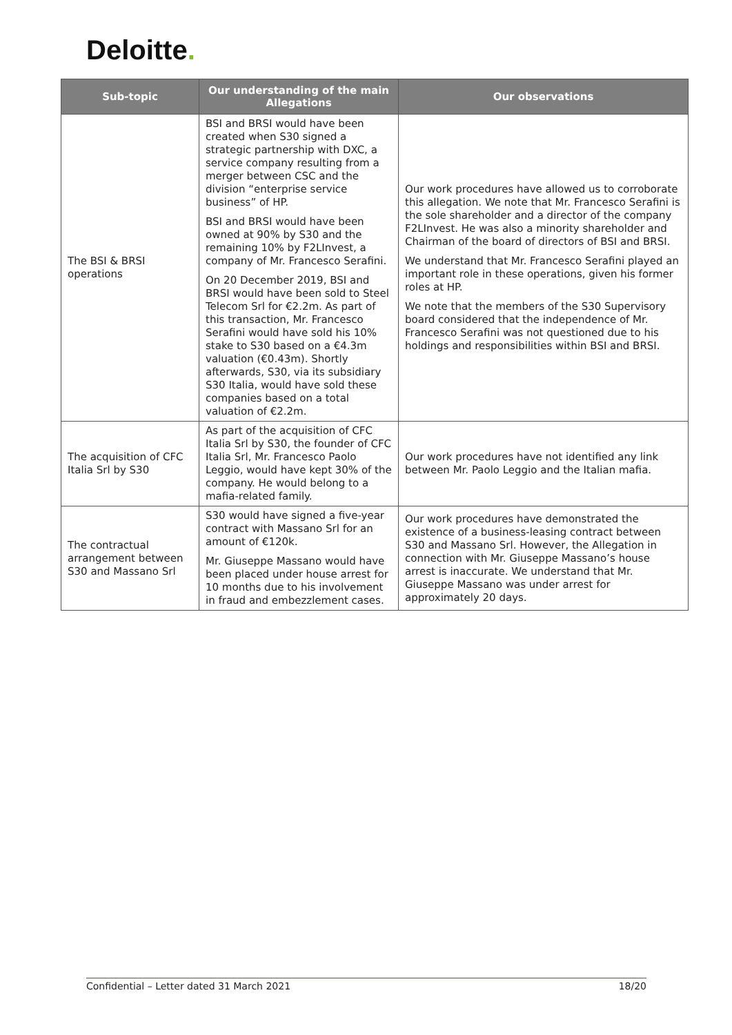Deloitte.
| Sub-topic | Our understanding of the main Allegations | Our observations |
| --- | --- | --- |
| The BSI & BRSI operations | BSI and BRSI would have been created when S30 signed a strategic partnership with DXC, a service company resulting from a merger between CSC and the division “enterprise service business” of HP. BSI and BRSI would have been owned at 90% by S30 and the remaining 10% by F2LInvest, a company of Mr. Francesco Serafini. On 20 December 2019, BSI and BRSI would have been sold to Steel Telecom Srl for €2.2m. As part of this transaction, Mr. Francesco Serafini would have sold his 10% stake to S30 based on a €4.3m valuation (€0.43m). Shortly afterwards, S30, via its subsidiary S30 Italia, would have sold these companies based on a total valuation of €2.2m. | Our work procedures have allowed us to corroborate this allegation. We note that Mr. Francesco Serafini is the sole shareholder and a director of the company F2LInvest. He was also a minority shareholder and Chairman of the board of directors of BSI and BRSI. We understand that Mr. Francesco Serafini played an important role in these operations, given his former roles at HP. We note that the members of the S30 Supervisory board considered that the independence of Mr. Francesco Serafini was not questioned due to his holdings and responsibilities within BSI and BRSI. |
| The acquisition of CFC Italia Srl by S30 | As part of the acquisition of CFC Italia Srl by S30, the founder of CFC Italia Srl, Mr. Francesco Paolo Leggio, would have kept 30% of the company. He would belong to a mafia-related family. | Our work procedures have not identified any link between Mr. Paolo Leggio and the Italian mafia. |
| The contractual arrangement between S30 and Massano Srl | S30 would have signed a five-year contract with Massano Srl for an amount of €120k. Mr. Giuseppe Massano would have been placed under house arrest for 10 months due to his involvement in fraud and embezzlement cases. | Our work procedures have demonstrated the existence of a business-leasing contract between S30 and Massano Srl. However, the Allegation in connection with Mr. Giuseppe Massano’s house arrest is inaccurate. We understand that Mr. Giuseppe Massano was under arrest for approximately 20 days. |
Confidential – Letter dated 31 March 2021 18/20